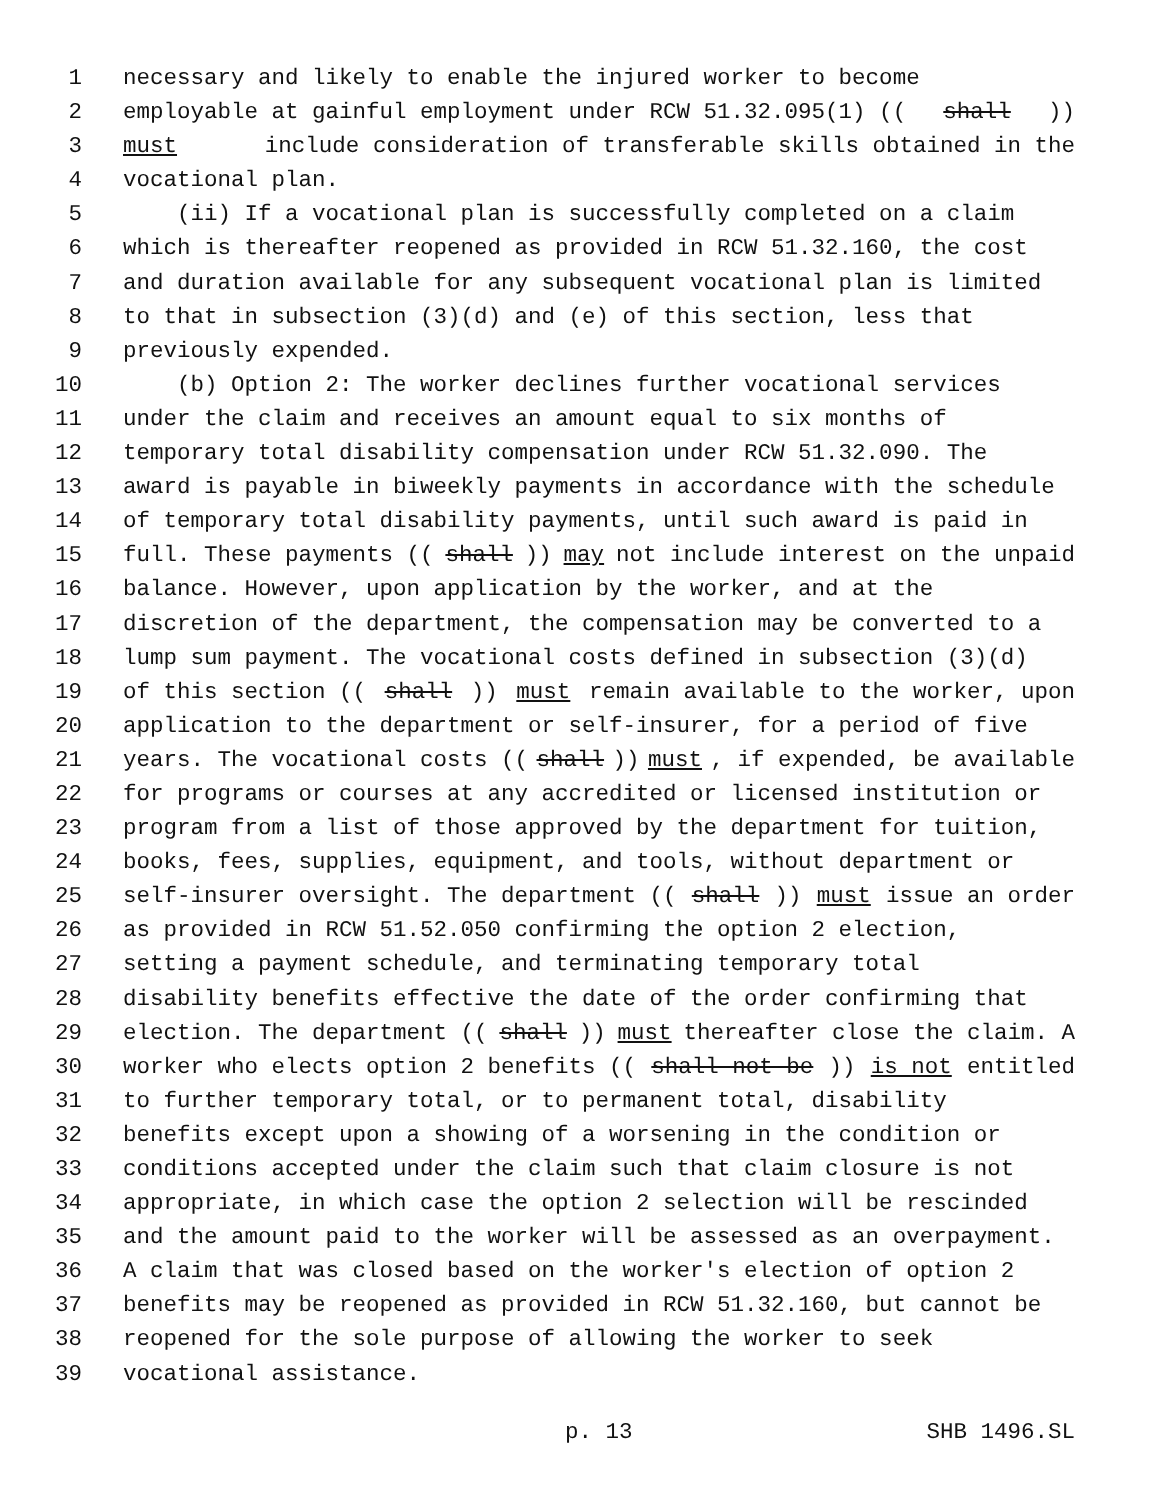1 necessary and likely to enable the injured worker to become
2 employable at gainful employment under RCW 51.32.095(1) ((shall))
3 must include consideration of transferable skills obtained in the
4 vocational plan.
5 (ii) If a vocational plan is successfully completed on a claim
6 which is thereafter reopened as provided in RCW 51.32.160, the cost
7 and duration available for any subsequent vocational plan is limited
8 to that in subsection (3)(d) and (e) of this section, less that
9 previously expended.
10 (b) Option 2: The worker declines further vocational services
11 under the claim and receives an amount equal to six months of
12 temporary total disability compensation under RCW 51.32.090. The
13 award is payable in biweekly payments in accordance with the schedule
14 of temporary total disability payments, until such award is paid in
15 full. These payments ((shall)) may not include interest on the unpaid
16 balance. However, upon application by the worker, and at the
17 discretion of the department, the compensation may be converted to a
18 lump sum payment. The vocational costs defined in subsection (3)(d)
19 of this section ((shall)) must remain available to the worker, upon
20 application to the department or self-insurer, for a period of five
21 years. The vocational costs ((shall)) must, if expended, be available
22 for programs or courses at any accredited or licensed institution or
23 program from a list of those approved by the department for tuition,
24 books, fees, supplies, equipment, and tools, without department or
25 self-insurer oversight. The department ((shall)) must issue an order
26 as provided in RCW 51.52.050 confirming the option 2 election,
27 setting a payment schedule, and terminating temporary total
28 disability benefits effective the date of the order confirming that
29 election. The department ((shall)) must thereafter close the claim. A
30 worker who elects option 2 benefits ((shall not be)) is not entitled
31 to further temporary total, or to permanent total, disability
32 benefits except upon a showing of a worsening in the condition or
33 conditions accepted under the claim such that claim closure is not
34 appropriate, in which case the option 2 selection will be rescinded
35 and the amount paid to the worker will be assessed as an overpayment.
36 A claim that was closed based on the worker's election of option 2
37 benefits may be reopened as provided in RCW 51.32.160, but cannot be
38 reopened for the sole purpose of allowing the worker to seek
39 vocational assistance.
p. 13 SHB 1496.SL